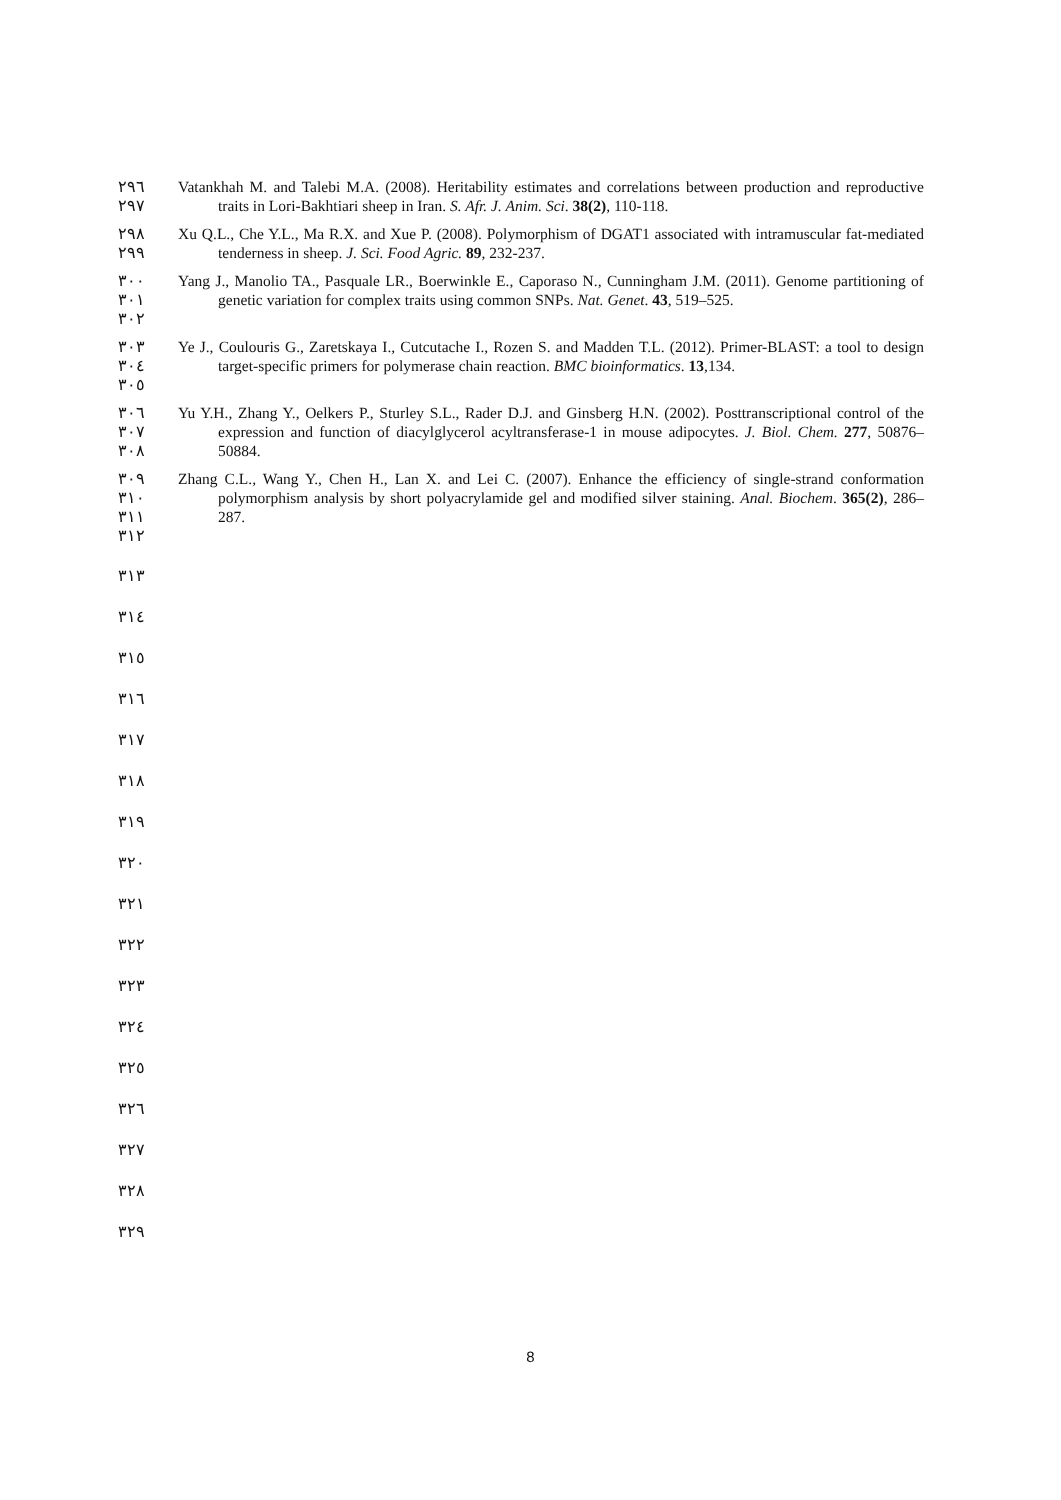٢٩٦
٢٩٧
Vatankhah M. and Talebi M.A. (2008). Heritability estimates and correlations between production and reproductive traits in Lori-Bakhtiari sheep in Iran. S. Afr. J. Anim. Sci. 38(2), 110-118.
٢٩٨
٢٩٩
Xu Q.L., Che Y.L., Ma R.X. and Xue P. (2008). Polymorphism of DGAT1 associated with intramuscular fat-mediated tenderness in sheep. J. Sci. Food Agric. 89, 232-237.
٣٠٠
٣٠١
٣٠٢
Yang J., Manolio TA., Pasquale LR., Boerwinkle E., Caporaso N., Cunningham J.M. (2011). Genome partitioning of genetic variation for complex traits using common SNPs. Nat. Genet. 43, 519–525.
٣٠٣
٣٠٤
٣٠٥
Ye J., Coulouris G., Zaretskaya I., Cutcutache I., Rozen S. and Madden T.L. (2012). Primer-BLAST: a tool to design target-specific primers for polymerase chain reaction. BMC bioinformatics. 13,134.
٣٠٦
٣٠٧
٣٠٨
Yu Y.H., Zhang Y., Oelkers P., Sturley S.L., Rader D.J. and Ginsberg H.N. (2002). Posttranscriptional control of the expression and function of diacylglycerol acyltransferase-1 in mouse adipocytes. J. Biol. Chem. 277, 50876–50884.
٣٠٩
٣١٠
٣١١
٣١٢
Zhang C.L., Wang Y., Chen H., Lan X. and Lei C. (2007). Enhance the efficiency of single-strand conformation polymorphism analysis by short polyacrylamide gel and modified silver staining. Anal. Biochem. 365(2), 286–287.
٣١٣
٣١٤
٣١٥
٣١٦
٣١٧
٣١٨
٣١٩
٣٢٠
٣٢١
٣٢٢
٣٢٣
٣٢٤
٣٢٥
٣٢٦
٣٢٧
٣٢٨
٣٢٩
8